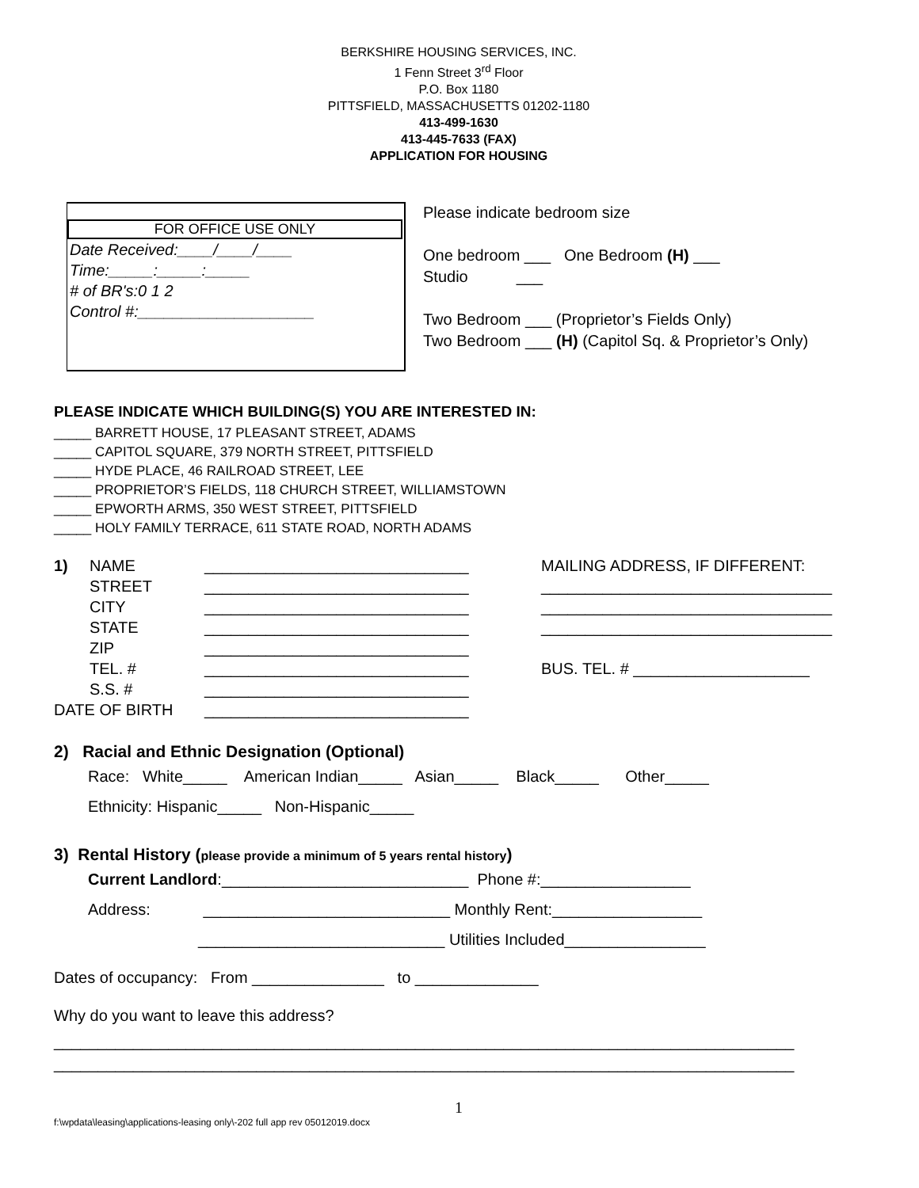BERKSHIRE HOUSING SERVICES, INC.
1 Fenn Street 3<sup>rd</sup> Floor
P.O. Box 1180
PITTSFIELD, MASSACHUSETTS 01202-1180
413-499-1630
413-445-7633 (FAX)
APPLICATION FOR HOUSING
FOR OFFICE USE ONLY
Date Received:____/____/____
Time:_____:_____:_____
# of BR's:0 1 2
Control #:____________________
Please indicate bedroom size
One bedroom ___ One Bedroom (H) ___
Studio ___
Two Bedroom ___ (Proprietor’s Fields Only)
Two Bedroom ___ (H) (Capitol Sq. & Proprietor’s Only)
PLEASE INDICATE WHICH BUILDING(S) YOU ARE INTERESTED IN:
_____ BARRETT HOUSE, 17 PLEASANT STREET, ADAMS
_____ CAPITOL SQUARE, 379 NORTH STREET, PITTSFIELD
_____ HYDE PLACE, 46 RAILROAD STREET, LEE
_____ PROPRIETOR’S FIELDS, 118 CHURCH STREET, WILLIAMSTOWN
_____ EPWORTH ARMS, 350 WEST STREET, PITTSFIELD
_____ HOLY FAMILY TERRACE, 611 STATE ROAD, NORTH ADAMS
1) NAME ______________________________ MAILING ADDRESS, IF DIFFERENT:
STREET ______________________________ _________________________________
CITY ______________________________ _________________________________
STATE ______________________________ _________________________________
ZIP ______________________________
TEL. # ______________________________ BUS. TEL. # ____________________
S.S. # ______________________________
DATE OF BIRTH ______________________________
2) Racial and Ethnic Designation (Optional)
Race: White_____ American Indian_____ Asian_____ Black_____ Other_____
Ethnicity: Hispanic_____ Non-Hispanic_____
3) Rental History (please provide a minimum of 5 years rental history)
Current Landlord:____________________________ Phone #:_________________
Address: ____________________________ Monthly Rent:_________________
____________________________ Utilities Included________________
Dates of occupancy: From _______________ to ______________
Why do you want to leave this address?
____________________________________________________________________________________
____________________________________________________________________________________
1
f:\wpdata\leasing\applications-leasing only\-202 full app rev 05012019.docx